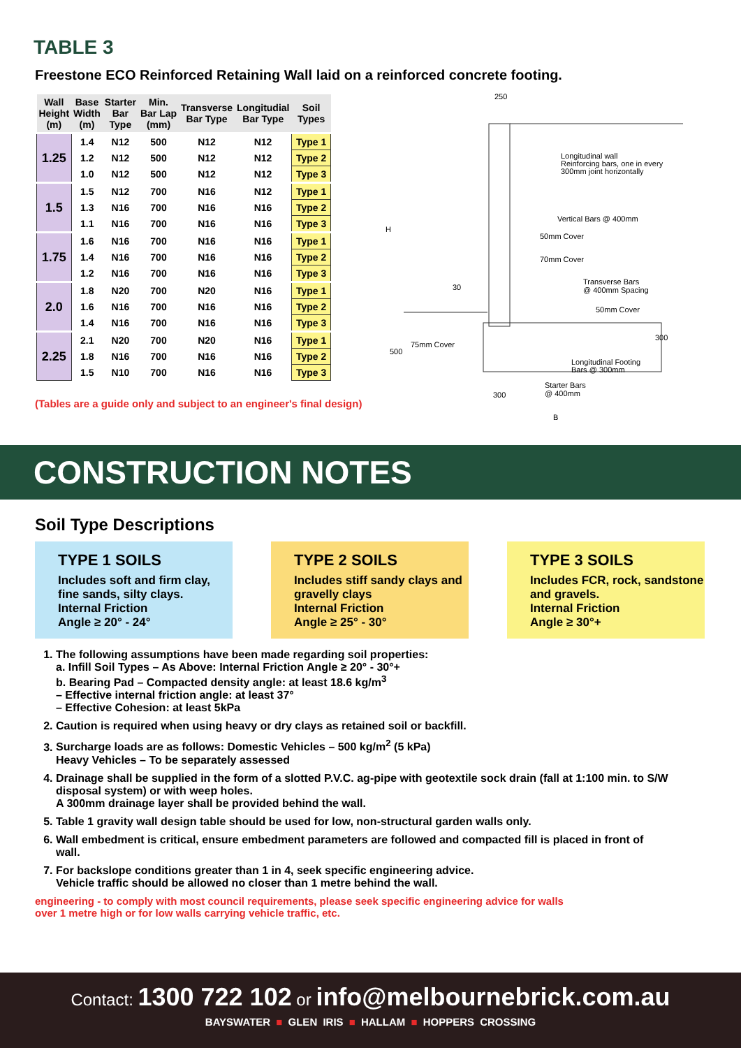TABLE 3
Freestone ECO Reinforced Retaining Wall laid on a reinforced concrete footing.
| Wall Height (m) | Base Width (m) | Starter Bar Type | Min. Bar Lap (mm) | Transverse Bar Type | Longitudial Bar Type | Soil Types |
| --- | --- | --- | --- | --- | --- | --- |
| 1.25 | 1.4 | N12 | 500 | N12 | N12 | Type 1 |
| | 1.2 | N12 | 500 | N12 | N12 | Type 2 |
| | 1.0 | N12 | 500 | N12 | N12 | Type 3 |
| 1.5 | 1.5 | N12 | 700 | N16 | N12 | Type 1 |
| | 1.3 | N16 | 700 | N16 | N16 | Type 2 |
| | 1.1 | N16 | 700 | N16 | N16 | Type 3 |
| 1.75 | 1.6 | N16 | 700 | N16 | N16 | Type 1 |
| | 1.4 | N16 | 700 | N16 | N16 | Type 2 |
| | 1.2 | N16 | 700 | N16 | N16 | Type 3 |
| 2.0 | 1.8 | N20 | 700 | N20 | N16 | Type 1 |
| | 1.6 | N16 | 700 | N16 | N16 | Type 2 |
| | 1.4 | N16 | 700 | N16 | N16 | Type 3 |
| 2.25 | 2.1 | N20 | 700 | N20 | N16 | Type 1 |
| | 1.8 | N16 | 700 | N16 | N16 | Type 2 |
| | 1.5 | N10 | 700 | N16 | N16 | Type 3 |
(Tables are a guide only and subject to an engineer's final design)
250
H
Longitudinal wall
Reinforcing bars, one in every
300mm joint horizontally
Vertical Bars @ 400mm
50mm Cover
70mm Cover
Transverse Bars
@ 400mm Spacing
50mm Cover
30
75mm Cover
500
300
Longitudinal Footing
Bars @ 300mm
Starter Bars
@ 400mm
300
B
CONSTRUCTION NOTES
Soil Type Descriptions
TYPE 1 SOILS
Includes soft and firm clay, fine sands, silty clays.
Internal Friction
Angle ≥ 20° - 24°
TYPE 2 SOILS
Includes stiff sandy clays and gravelly clays
Internal Friction
Angle ≥ 25° - 30°
TYPE 3 SOILS
Includes FCR, rock, sandstone and gravels.
Internal Friction
Angle ≥ 30°+
1. The following assumptions have been made regarding soil properties:
a. Infill Soil Types – As Above: Internal Friction Angle ≥ 20° - 30°+
b. Bearing Pad – Compacted density angle: at least 18.6 kg/m<sup>3</sup>
– Effective internal friction angle: at least 37°
– Effective Cohesion: at least 5kPa
2. Caution is required when using heavy or dry clays as retained soil or backfill.
3. Surcharge loads are as follows: Domestic Vehicles – 500 kg/m<sup>2</sup> (5 kPa)
Heavy Vehicles – To be separately assessed
4. Drainage shall be supplied in the form of a slotted P.V.C. ag-pipe with geotextile sock drain (fall at 1:100 min. to S/W disposal system) or with weep holes.
A 300mm drainage layer shall be provided behind the wall.
5. Table 1 gravity wall design table should be used for low, non-structural garden walls only.
6. Wall embedment is critical, ensure embedment parameters are followed and compacted fill is placed in front of wall.
7. For backslope conditions greater than 1 in 4, seek specific engineering advice.
Vehicle traffic should be allowed no closer than 1 metre behind the wall.
engineering - to comply with most council requirements, please seek specific engineering advice for walls
over 1 metre high or for low walls carrying vehicle traffic, etc.
Contact: 1300 722 102 or info@melbournebrick.com.au
BAYSWATER ■ GLEN IRIS ■ HALLAM ■ HOPPERS CROSSING